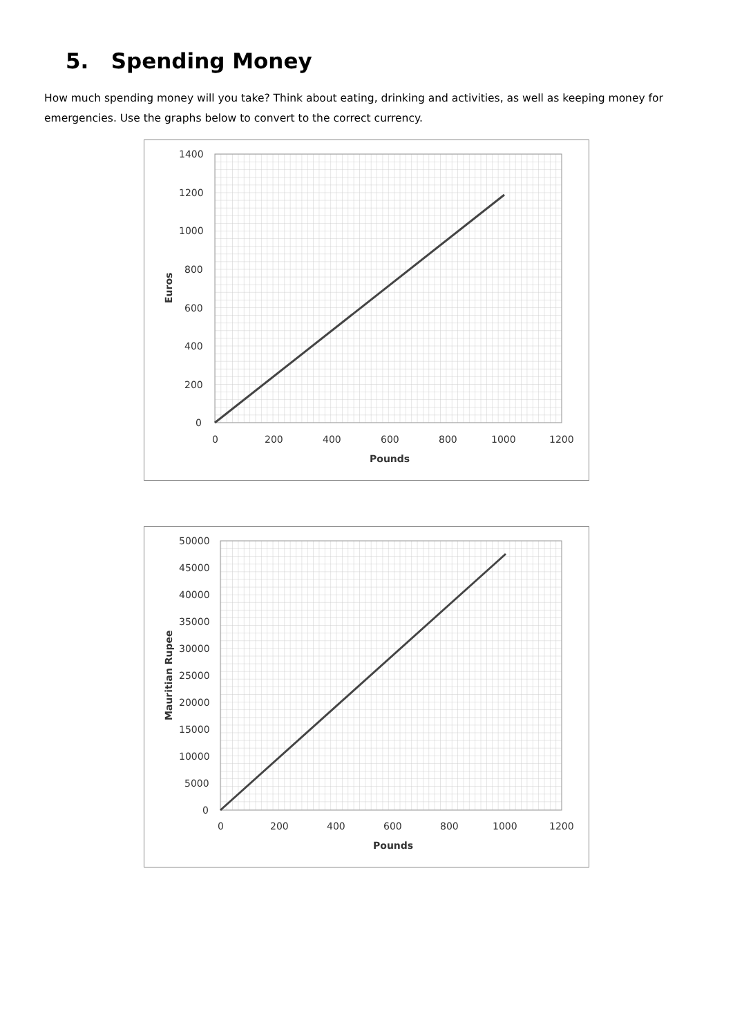5. Spending Money
How much spending money will you take? Think about eating, drinking and activities, as well as keeping money for emergencies. Use the graphs below to convert to the correct currency.
1400
1200
1000
800
600
400
200
0
0
200
400
600
800
1000
1200
Pounds
Euros
50000
45000
40000
35000
30000
25000
20000
15000
10000
5000
0
0
200
400
600
800
1000
1200
Pounds
Mauritian Rupee